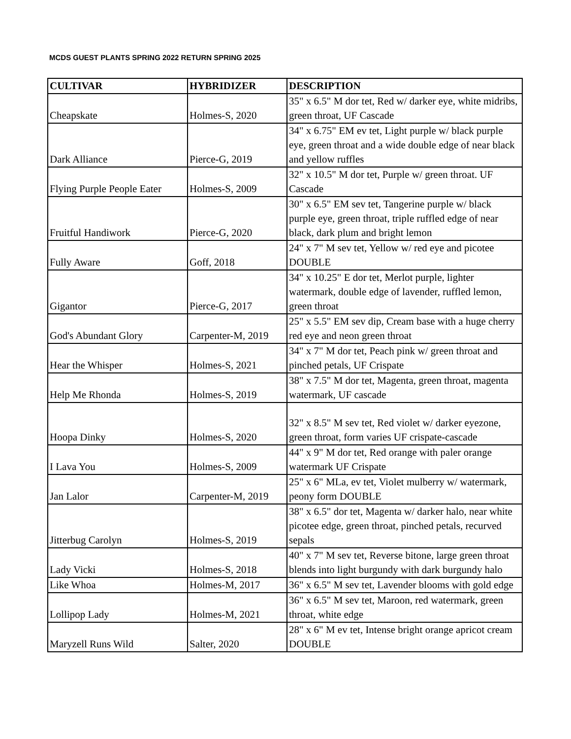MCDS GUEST PLANTS SPRING 2022 RETURN SPRING 2025
| CULTIVAR | HYBRIDIZER | DESCRIPTION |
| --- | --- | --- |
| Cheapskate | Holmes-S, 2020 | 35" x 6.5" M dor tet, Red w/ darker eye, white midribs, green throat, UF Cascade |
| Dark Alliance | Pierce-G, 2019 | 34" x 6.75" EM ev tet, Light purple w/ black purple eye, green throat and a wide double edge of near black and yellow ruffles |
| Flying Purple People Eater | Holmes-S, 2009 | 32" x 10.5" M dor tet, Purple w/ green throat. UF Cascade |
| Fruitful Handiwork | Pierce-G, 2020 | 30" x 6.5" EM sev tet, Tangerine purple w/ black purple eye, green throat, triple ruffled edge of near black, dark plum and bright lemon |
| Fully Aware | Goff, 2018 | 24" x 7" M sev tet, Yellow w/ red eye and picotee DOUBLE |
| Gigantor | Pierce-G, 2017 | 34" x 10.25" E dor tet, Merlot purple, lighter watermark, double edge of lavender, ruffled lemon, green throat |
| God's Abundant Glory | Carpenter-M, 2019 | 25" x 5.5" EM sev dip, Cream base with a huge cherry red eye and neon green throat |
| Hear the Whisper | Holmes-S, 2021 | 34" x 7" M dor tet, Peach pink w/ green throat and pinched petals, UF Crispate |
| Help Me Rhonda | Holmes-S, 2019 | 38" x 7.5" M dor tet, Magenta, green throat, magenta watermark, UF cascade |
| Hoopa Dinky | Holmes-S, 2020 | 32" x 8.5" M sev tet, Red violet w/ darker eyezone, green throat, form varies UF crispate-cascade |
| I Lava You | Holmes-S, 2009 | 44" x 9" M dor tet, Red orange with paler orange watermark UF Crispate |
| Jan Lalor | Carpenter-M, 2019 | 25" x 6" MLa, ev tet, Violet mulberry w/ watermark, peony form DOUBLE |
| Jitterbug Carolyn | Holmes-S, 2019 | 38" x 6.5" dor tet, Magenta w/ darker halo, near white picotee edge, green throat, pinched petals, recurved sepals |
| Lady Vicki | Holmes-S, 2018 | 40" x 7" M sev tet, Reverse bitone, large green throat blends into light burgundy with dark burgundy halo |
| Like Whoa | Holmes-M, 2017 | 36" x 6.5" M sev tet, Lavender blooms with gold edge |
| Lollipop Lady | Holmes-M, 2021 | 36" x 6.5" M sev tet, Maroon, red watermark, green throat, white edge |
| Maryzell Runs Wild | Salter, 2020 | 28" x 6" M ev tet, Intense bright orange apricot cream DOUBLE |